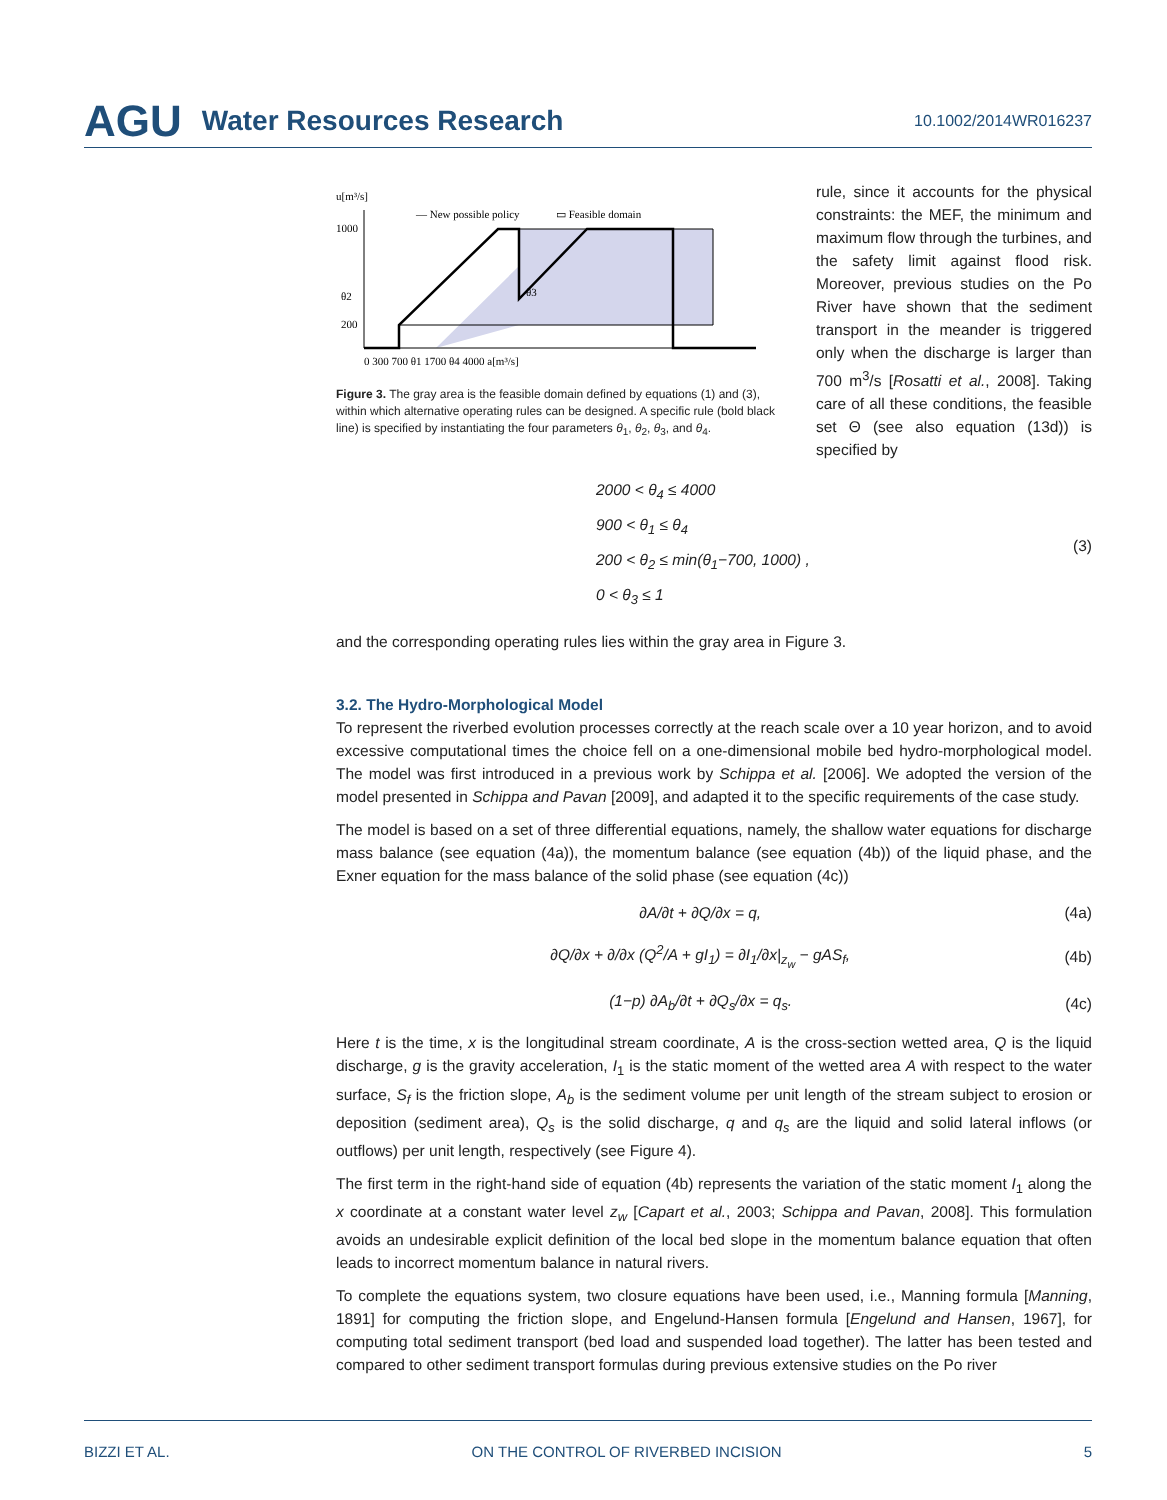AGU Water Resources Research 10.1002/2014WR016237
u[m³/s]
1000
θ2
200
0 300 700 θ1 1700 θ4 4000 a[m³/s]
— New possible policy
▭ Feasible domain
θ3
Figure 3. The gray area is the feasible domain defined by equations (1) and (3), within which alternative operating rules can be designed. A specific rule (bold black line) is specified by instantiating the four parameters θ<sub>1</sub>, θ<sub>2</sub>, θ<sub>3</sub>, and θ<sub>4</sub>.
rule, since it accounts for the physical constraints: the MEF, the minimum and maximum flow through the turbines, and the safety limit against flood risk. Moreover, previous studies on the Po River have shown that the sediment transport in the meander is triggered only when the discharge is larger than 700 m<sup>3</sup>/s [Rosatti et al., 2008]. Taking care of all these conditions, the feasible set Θ (see also equation (13d)) is specified by
2000 < θ<sub>4</sub> ≤ 4000
900 < θ<sub>1</sub> ≤ θ<sub>4</sub>
200 < θ<sub>2</sub> ≤ min(θ<sub>1</sub>−700, 1000) ,
0 < θ<sub>3</sub> ≤ 1
(3)
and the corresponding operating rules lies within the gray area in Figure 3.
3.2. The Hydro-Morphological Model
To represent the riverbed evolution processes correctly at the reach scale over a 10 year horizon, and to avoid excessive computational times the choice fell on a one-dimensional mobile bed hydro-morphological model. The model was first introduced in a previous work by Schippa et al. [2006]. We adopted the version of the model presented in Schippa and Pavan [2009], and adapted it to the specific requirements of the case study.
The model is based on a set of three differential equations, namely, the shallow water equations for discharge mass balance (see equation (4a)), the momentum balance (see equation (4b)) of the liquid phase, and the Exner equation for the mass balance of the solid phase (see equation (4c))
∂A/∂t + ∂Q/∂x = q, (4a)
∂Q/∂x + ∂/∂x (Q<sup>2</sup>/A + gI<sub>1</sub>) = ∂I<sub>1</sub>/∂x|<sub>z<sub>w</sub></sub> − gAS<sub>f</sub>, (4b)
(1−p) ∂A<sub>b</sub>/∂t + ∂Q<sub>s</sub>/∂x = q<sub>s</sub>. (4c)
Here t is the time, x is the longitudinal stream coordinate, A is the cross-section wetted area, Q is the liquid discharge, g is the gravity acceleration, I<sub>1</sub> is the static moment of the wetted area A with respect to the water surface, S<sub>f</sub> is the friction slope, A<sub>b</sub> is the sediment volume per unit length of the stream subject to erosion or deposition (sediment area), Q<sub>s</sub> is the solid discharge, q and q<sub>s</sub> are the liquid and solid lateral inflows (or outflows) per unit length, respectively (see Figure 4).
The first term in the right-hand side of equation (4b) represents the variation of the static moment I<sub>1</sub> along the x coordinate at a constant water level z<sub>w</sub> [Capart et al., 2003; Schippa and Pavan, 2008]. This formulation avoids an undesirable explicit definition of the local bed slope in the momentum balance equation that often leads to incorrect momentum balance in natural rivers.
To complete the equations system, two closure equations have been used, i.e., Manning formula [Manning, 1891] for computing the friction slope, and Engelund-Hansen formula [Engelund and Hansen, 1967], for computing total sediment transport (bed load and suspended load together). The latter has been tested and compared to other sediment transport formulas during previous extensive studies on the Po river
BIZZI ET AL. ON THE CONTROL OF RIVERBED INCISION 5